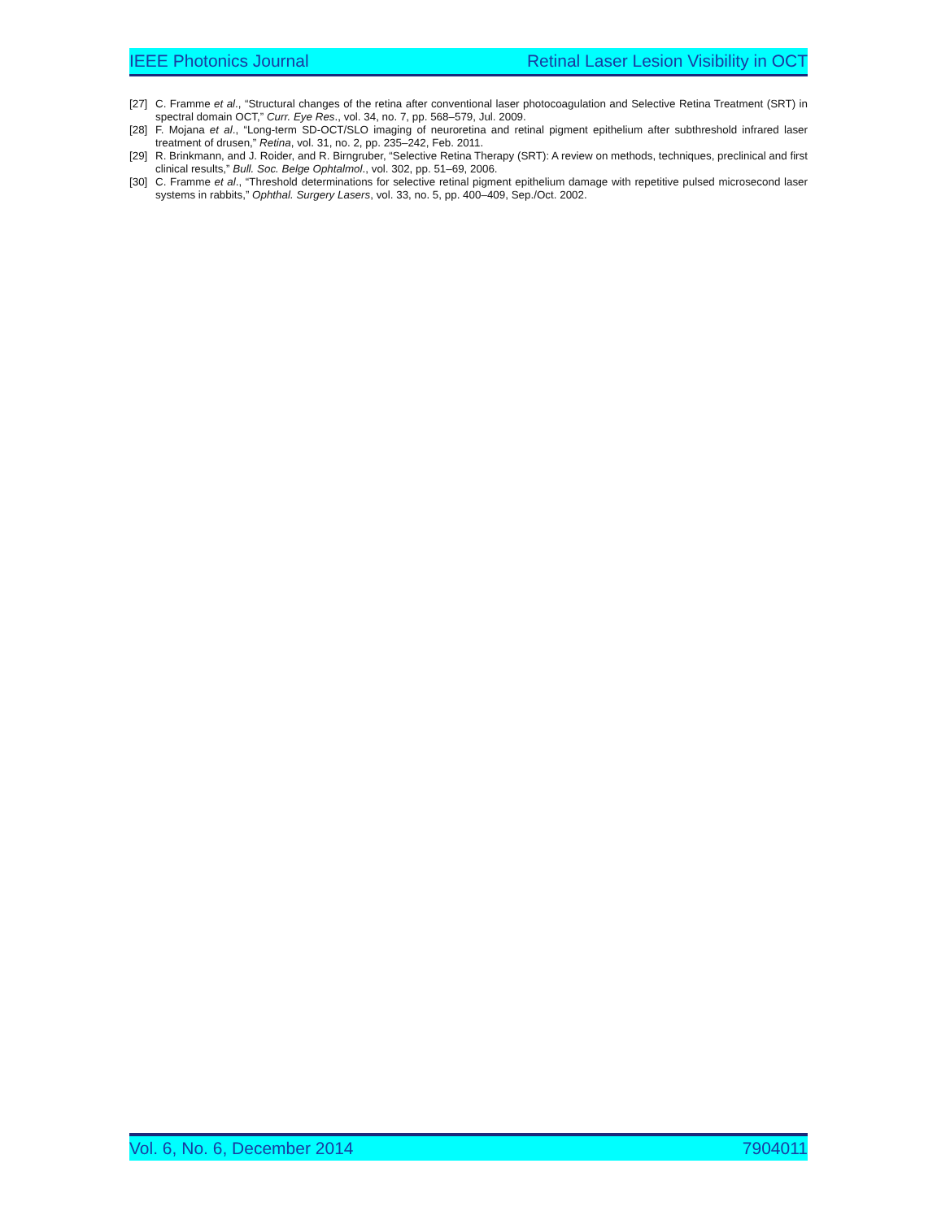IEEE Photonics Journal Retinal Laser Lesion Visibility in OCT
[27] C. Framme et al., “Structural changes of the retina after conventional laser photocoagulation and Selective Retina Treatment (SRT) in spectral domain OCT,” Curr. Eye Res., vol. 34, no. 7, pp. 568–579, Jul. 2009.
[28] F. Mojana et al., “Long-term SD-OCT/SLO imaging of neuroretina and retinal pigment epithelium after subthreshold infrared laser treatment of drusen,” Retina, vol. 31, no. 2, pp. 235–242, Feb. 2011.
[29] R. Brinkmann, and J. Roider, and R. Birngruber, “Selective Retina Therapy (SRT): A review on methods, techniques, preclinical and first clinical results,” Bull. Soc. Belge Ophtalmol., vol. 302, pp. 51–69, 2006.
[30] C. Framme et al., “Threshold determinations for selective retinal pigment epithelium damage with repetitive pulsed microsecond laser systems in rabbits,” Ophthal. Surgery Lasers, vol. 33, no. 5, pp. 400–409, Sep./Oct. 2002.
Vol. 6, No. 6, December 2014 7904011